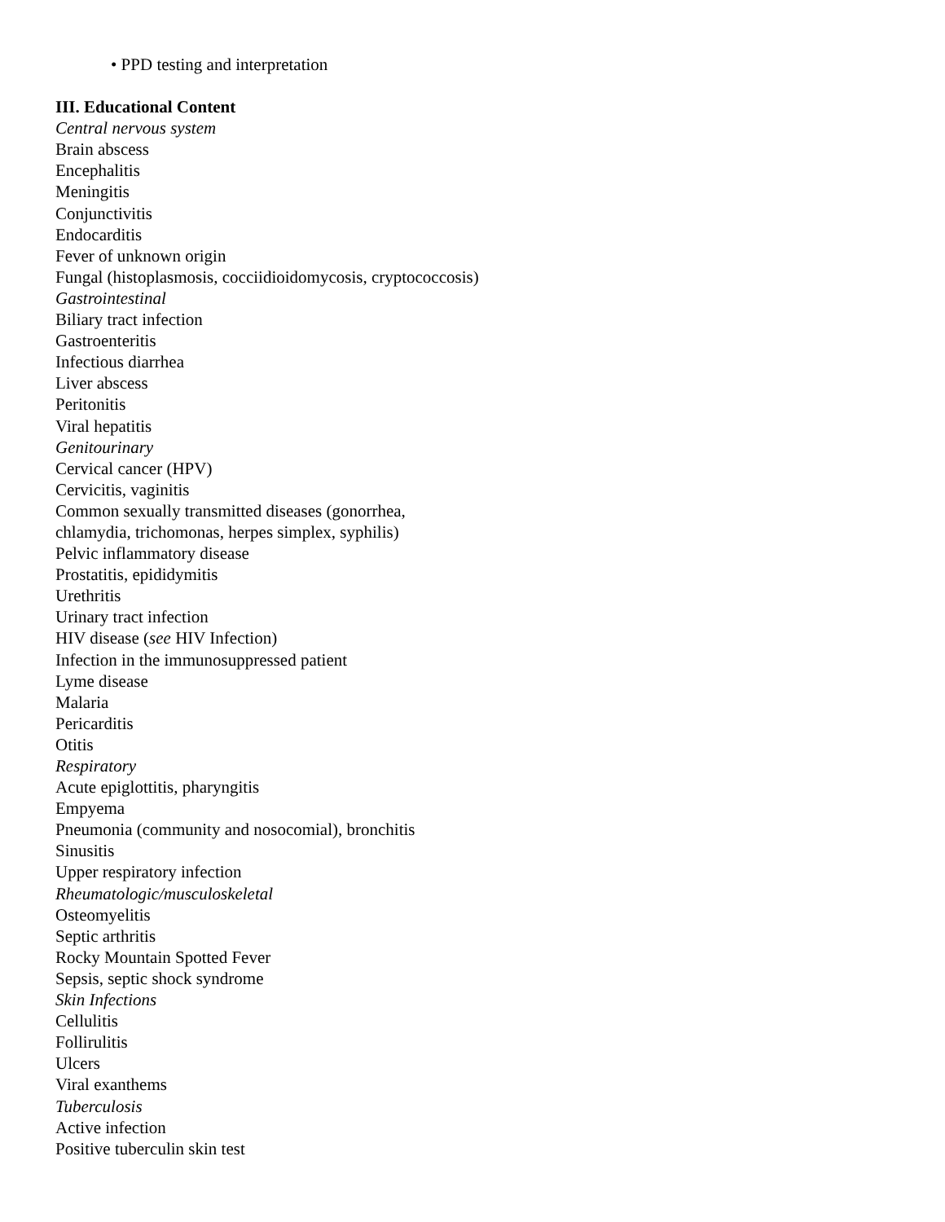• PPD testing and interpretation
III. Educational Content
Central nervous system
Brain abscess
Encephalitis
Meningitis
Conjunctivitis
Endocarditis
Fever of unknown origin
Fungal (histoplasmosis, cocciidioidomycosis, cryptococcosis)
Gastrointestinal
Biliary tract infection
Gastroenteritis
Infectious diarrhea
Liver abscess
Peritonitis
Viral hepatitis
Genitourinary
Cervical cancer (HPV)
Cervicitis, vaginitis
Common sexually transmitted diseases (gonorrhea,
chlamydia, trichomonas, herpes simplex, syphilis)
Pelvic inflammatory disease
Prostatitis, epididymitis
Urethritis
Urinary tract infection
HIV disease (see HIV Infection)
Infection in the immunosuppressed patient
Lyme disease
Malaria
Pericarditis
Otitis
Respiratory
Acute epiglottitis, pharyngitis
Empyema
Pneumonia (community and nosocomial), bronchitis
Sinusitis
Upper respiratory infection
Rheumatologic/musculoskeletal
Osteomyelitis
Septic arthritis
Rocky Mountain Spotted Fever
Sepsis, septic shock syndrome
Skin Infections
Cellulitis
Follirulitis
Ulcers
Viral exanthems
Tuberculosis
Active infection
Positive tuberculin skin test